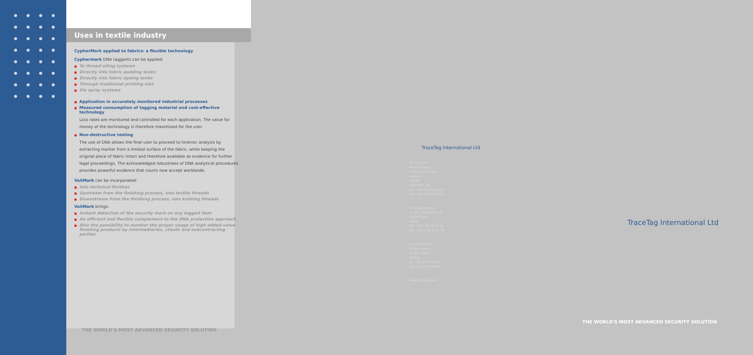Uses in textile industry
CypherMark applied to fabrics: a flexible technology
Cyphermark DNA taggants can be applied:
To thread oiling systems
Directly into fabric padding tanks
Directly into fabric dyeing tanks
Through traditional printing inks
Via spray systems
Application in accurately monitored industrial processes
Measured consumption of tagging material and cost-effective technology
Loss rates are monitored and controlled for each application. The value for money of the technology is therefore maximized for the user.
Non-destructive testing
The use of DNA allows the final user to proceed to forensic analysis by extracting marker from a limited surface of the fabric, while keeping the original piece of fabric intact and therefore available as evidence for further legal proceedings. The acknowledged robustness of DNA analytical procedures provides powerful evidence that courts now accept worldwide.
ValiMark can be incorporated:
Into technical finishes
Upstream from the finishing process, into textile threads
Downstream from the finishing process, into knitting threads
ValiMark brings:
Instant detection of the security mark on any tagged item
An efficient and flexible complement to the DNA protection approach
Also the possibility to monitor the proper usage of high added-value finishing products by intermediaries, clients and subcontracting parties
THE WORLD'S MOST ADVANCED SECURITY SOLUTION
TraceTag International Ltd
TraceTag UK,
Merton House,
Croescadarn Close,
Pentwyn,
Cardiff,
CF23 8HF, UK
Tel: +44 29 2026 6012
Fax: +44 29 2026 6115
TraceTag Europe,
11 bis, rue Roquépine,
75008, Paris,
France
Tel: +33 1 56 58 07 31
Fax: +33 1 56 58 07 32
TraceTag Nordic,
Veritasveien 2,
N-1322 Høvik,
Norway
Tel: +47 6757 8742
Fax: +47 6757 8760
www.Tracetag.com
TraceTag International Ltd
THE WORLD'S MOST ADVANCED SECURITY SOLUTION